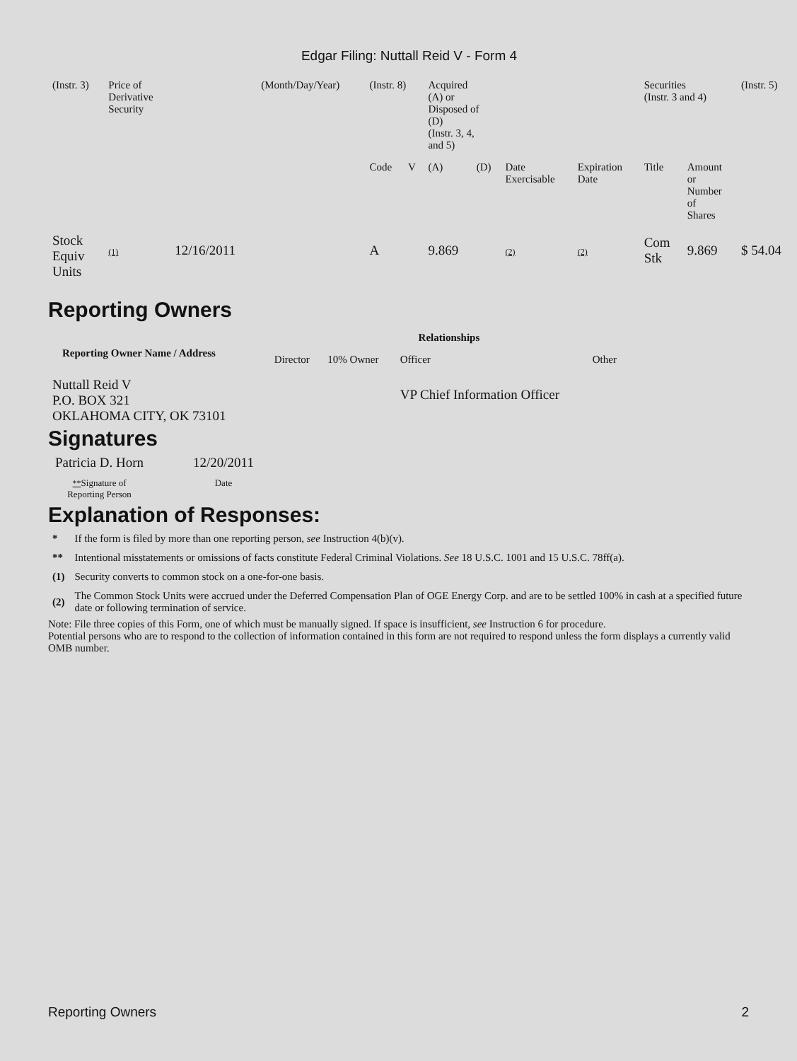Edgar Filing: Nuttall Reid V - Form 4
| (Instr. 3) | Price of Derivative Security | | (Month/Day/Year) | (Instr. 8) | | Acquired (A) or Disposed of (D) (Instr. 3, 4, and 5) | | | | Securities (Instr. 3 and 4) | | (Instr. 5) |
| | | | | Code | V | (A) | (D) | Date Exercisable | Expiration Date | Title | Amount or Number of Shares | |
| Stock Equiv Units | (1) | 12/16/2011 | | A | | 9.869 | | (2) | (2) | Com Stk | 9.869 | $ 54.04 |
Reporting Owners
| Reporting Owner Name / Address | Relationships | | | |
| --- | --- | --- | --- | --- |
| | Director | 10% Owner | Officer | Other |
| Nuttall Reid V P.O. BOX 321 OKLAHOMA CITY, OK 73101 | | | VP Chief Information Officer | |
Signatures
| Patricia D. Horn | 12/20/2011 |
| ** Signature of Reporting Person | Date |
Explanation of Responses:
| * | If the form is filed by more than one reporting person, see Instruction 4(b)(v). |
| ** | Intentional misstatements or omissions of facts constitute Federal Criminal Violations. See 18 U.S.C. 1001 and 15 U.S.C. 78ff(a). |
| (1) | Security converts to common stock on a one-for-one basis. |
| (2) | The Common Stock Units were accrued under the Deferred Compensation Plan of OGE Energy Corp. and are to be settled 100% in cash at a specified future date or following termination of service. |
Note: File three copies of this Form, one of which must be manually signed. If space is insufficient, see Instruction 6 for procedure.
Potential persons who are to respond to the collection of information contained in this form are not required to respond unless the form displays a currently valid OMB number.
Reporting Owners 2